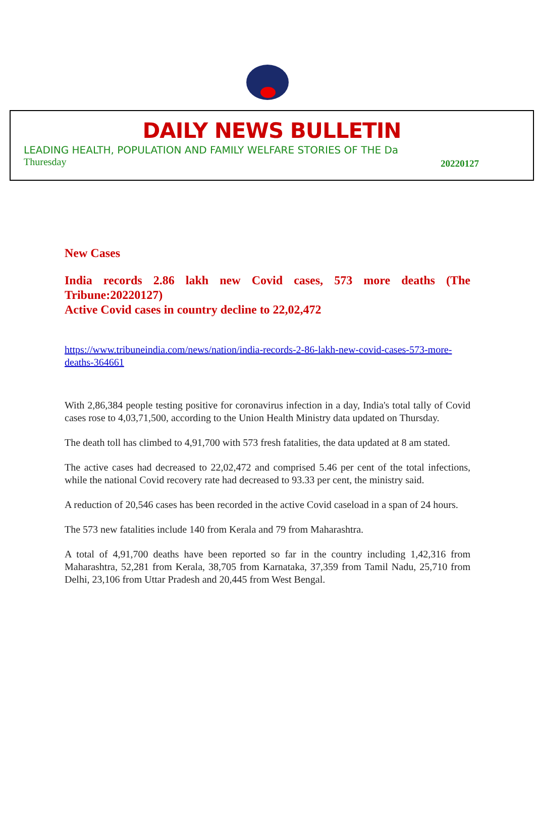DAILY NEWS BULLETIN
LEADING HEALTH, POPULATION AND FAMILY WELFARE STORIES OF THE Da
Thuresday 20220127
New Cases
India records 2.86 lakh new Covid cases, 573 more deaths (The Tribune:20220127)
Active Covid cases in country decline to 22,02,472
https://www.tribuneindia.com/news/nation/india-records-2-86-lakh-new-covid-cases-573-more-deaths-364661
With 2,86,384 people testing positive for coronavirus infection in a day, India's total tally of Covid cases rose to 4,03,71,500, according to the Union Health Ministry data updated on Thursday.
The death toll has climbed to 4,91,700 with 573 fresh fatalities, the data updated at 8 am stated.
The active cases had decreased to 22,02,472 and comprised 5.46 per cent of the total infections, while the national Covid recovery rate had decreased to 93.33 per cent, the ministry said.
A reduction of 20,546 cases has been recorded in the active Covid caseload in a span of 24 hours.
The 573 new fatalities include 140 from Kerala and 79 from Maharashtra.
A total of 4,91,700 deaths have been reported so far in the country including 1,42,316 from Maharashtra, 52,281 from Kerala, 38,705 from Karnataka, 37,359 from Tamil Nadu, 25,710 from Delhi, 23,106 from Uttar Pradesh and 20,445 from West Bengal.